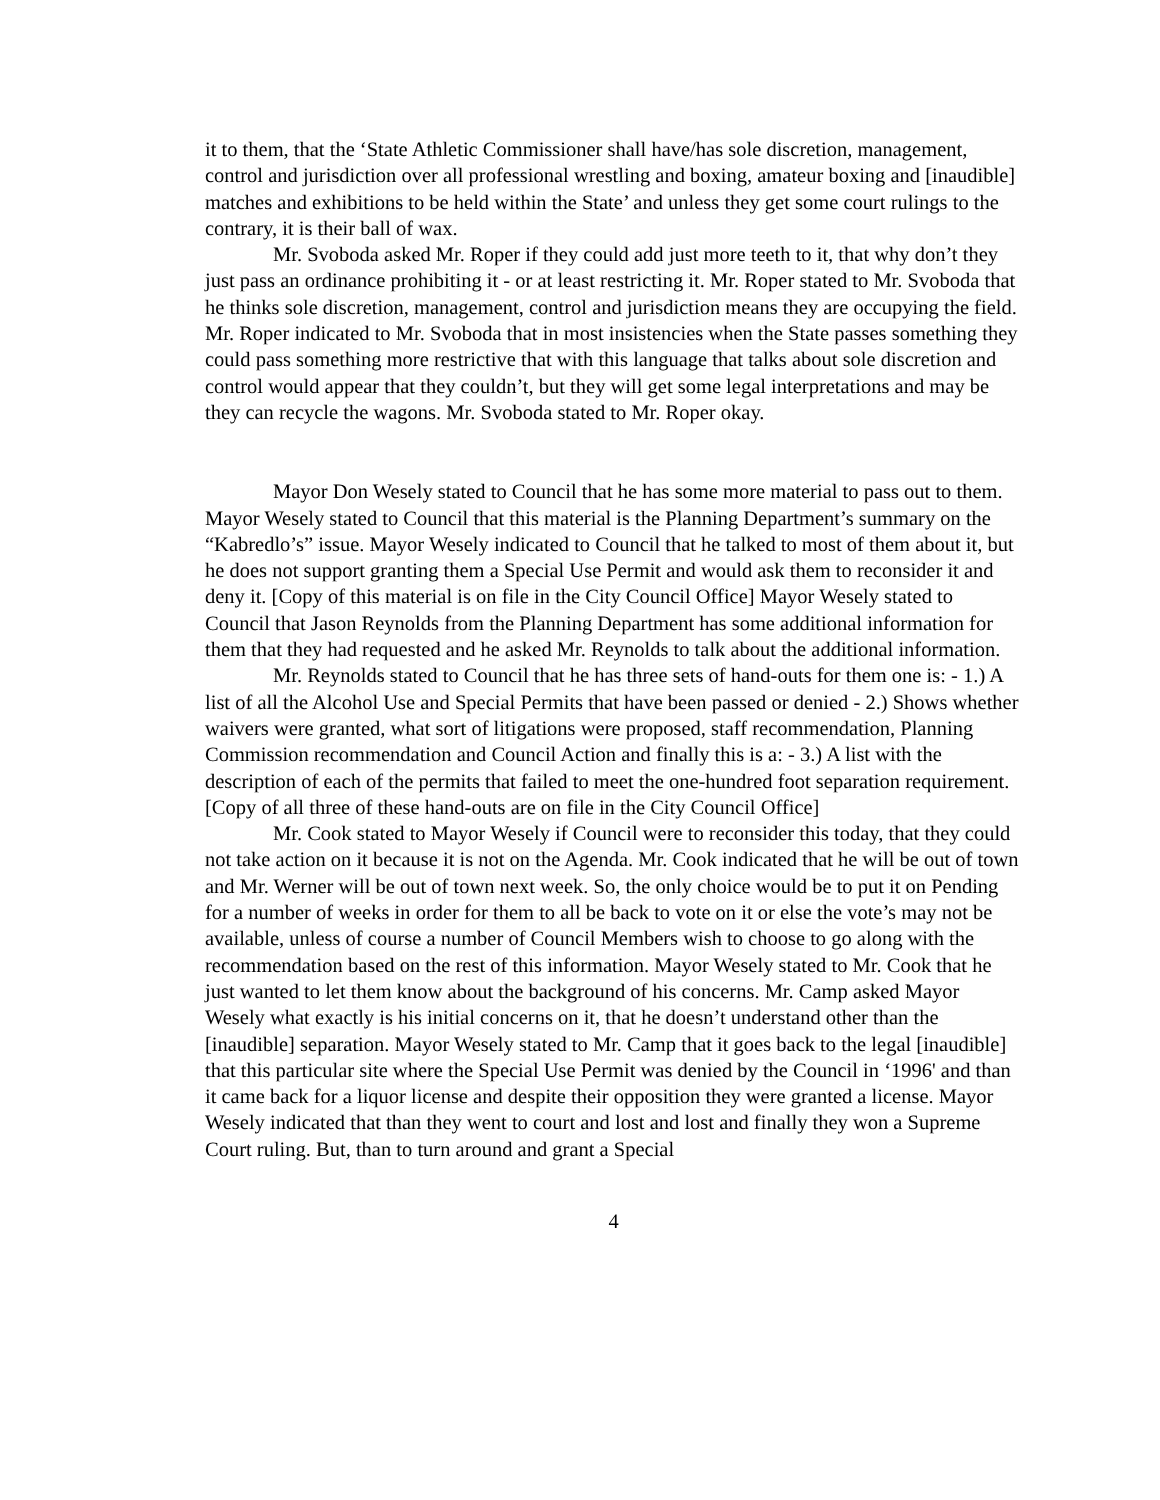it to them, that the ‘State Athletic Commissioner shall have/has sole discretion, management, control and jurisdiction over all professional wrestling and boxing, amateur boxing and [inaudible] matches and exhibitions to be held within the State’ and unless they get some court rulings to the contrary, it is their ball of wax.
Mr. Svoboda asked Mr. Roper if they could add just more teeth to it, that why don’t they just pass an ordinance prohibiting it - or at least restricting it. Mr. Roper stated to Mr. Svoboda that he thinks sole discretion, management, control and jurisdiction means they are occupying the field. Mr. Roper indicated to Mr. Svoboda that in most insistencies when the State passes something they could pass something more restrictive that with this language that talks about sole discretion and control would appear that they couldn’t, but they will get some legal interpretations and may be they can recycle the wagons. Mr. Svoboda stated to Mr. Roper okay.
Mayor Don Wesely stated to Council that he has some more material to pass out to them. Mayor Wesely stated to Council that this material is the Planning Department’s summary on the “Kabredlo’s” issue. Mayor Wesely indicated to Council that he talked to most of them about it, but he does not support granting them a Special Use Permit and would ask them to reconsider it and deny it. [Copy of this material is on file in the City Council Office] Mayor Wesely stated to Council that Jason Reynolds from the Planning Department has some additional information for them that they had requested and he asked Mr. Reynolds to talk about the additional information.
Mr. Reynolds stated to Council that he has three sets of hand-outs for them one is: - 1.) A list of all the Alcohol Use and Special Permits that have been passed or denied - 2.) Shows whether waivers were granted, what sort of litigations were proposed, staff recommendation, Planning Commission recommendation and Council Action and finally this is a: - 3.) A list with the description of each of the permits that failed to meet the one-hundred foot separation requirement. [Copy of all three of these hand-outs are on file in the City Council Office]
Mr. Cook stated to Mayor Wesely if Council were to reconsider this today, that they could not take action on it because it is not on the Agenda. Mr. Cook indicated that he will be out of town and Mr. Werner will be out of town next week. So, the only choice would be to put it on Pending for a number of weeks in order for them to all be back to vote on it or else the vote’s may not be available, unless of course a number of Council Members wish to choose to go along with the recommendation based on the rest of this information. Mayor Wesely stated to Mr. Cook that he just wanted to let them know about the background of his concerns. Mr. Camp asked Mayor Wesely what exactly is his initial concerns on it, that he doesn’t understand other than the [inaudible] separation. Mayor Wesely stated to Mr. Camp that it goes back to the legal [inaudible] that this particular site where the Special Use Permit was denied by the Council in ‘1996' and than it came back for a liquor license and despite their opposition they were granted a license. Mayor Wesely indicated that than they went to court and lost and lost and finally they won a Supreme Court ruling. But, than to turn around and grant a Special
4